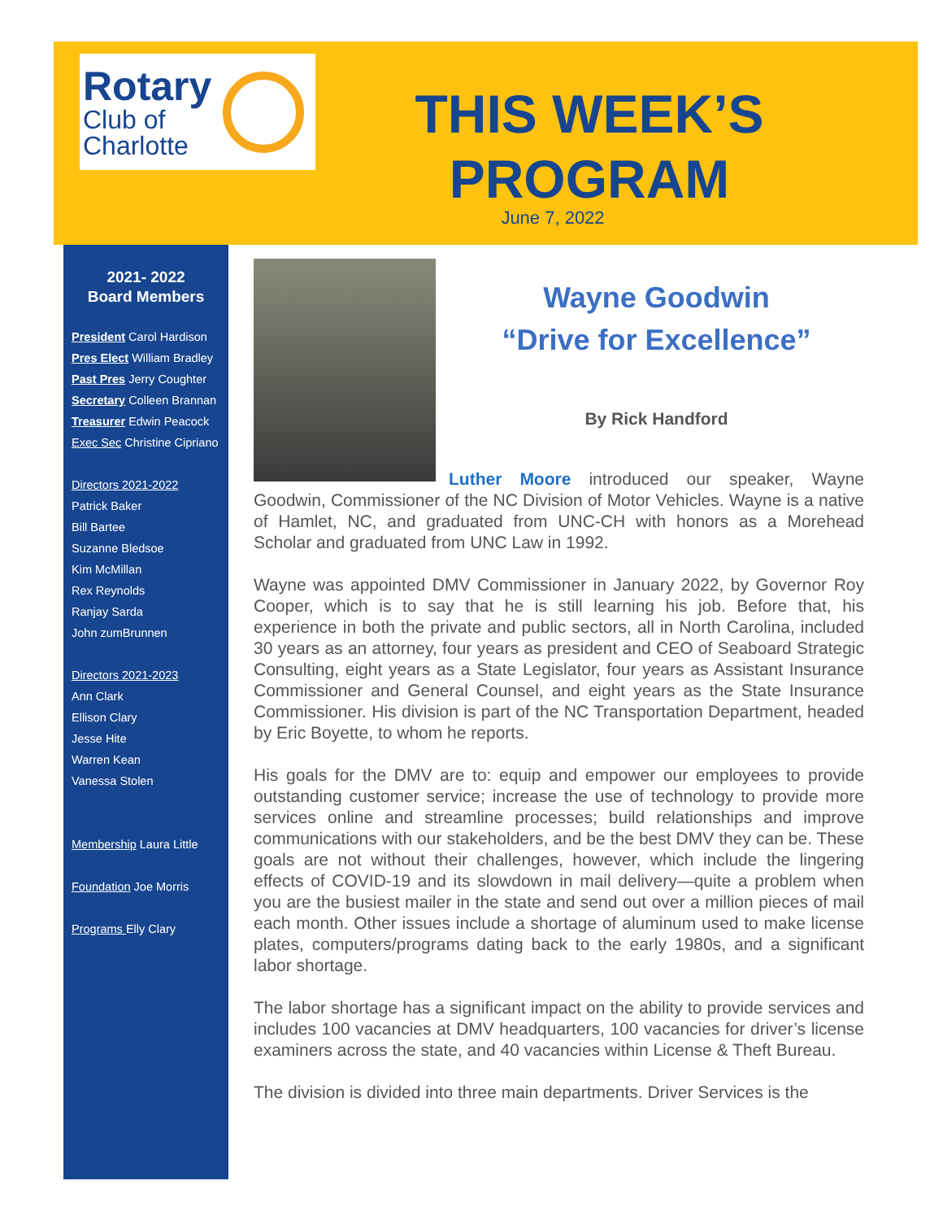Rotary
Club of
Charlotte
THIS WEEK’S PROGRAM
June 7, 2022
2021- 2022
Board Members
President Carol Hardison
Pres Elect William Bradley
Past Pres Jerry Coughter
Secretary Colleen Brannan
Treasurer Edwin Peacock
Exec Sec Christine Cipriano
Directors 2021-2022
Patrick Baker
Bill Bartee
Suzanne Bledsoe
Kim McMillan
Rex Reynolds
Ranjay Sarda
John zumBrunnen
Directors 2021-2023
Ann Clark
Ellison Clary
Jesse Hite
Warren Kean
Vanessa Stolen
Membership Laura Little
Foundation Joe Morris
Programs Elly Clary
Wayne Goodwin
“Drive for Excellence”
By Rick Handford
Luther Moore introduced our speaker, Wayne Goodwin, Commissioner of the NC Division of Motor Vehicles. Wayne is a native of Hamlet, NC, and graduated from UNC-CH with honors as a Morehead Scholar and graduated from UNC Law in 1992.
Wayne was appointed DMV Commissioner in January 2022, by Governor Roy Cooper, which is to say that he is still learning his job. Before that, his experience in both the private and public sectors, all in North Carolina, included 30 years as an attorney, four years as president and CEO of Seaboard Strategic Consulting, eight years as a State Legislator, four years as Assistant Insurance Commissioner and General Counsel, and eight years as the State Insurance Commissioner. His division is part of the NC Transportation Department, headed by Eric Boyette, to whom he reports.
His goals for the DMV are to: equip and empower our employees to provide outstanding customer service; increase the use of technology to provide more services online and streamline processes; build relationships and improve communications with our stakeholders, and be the best DMV they can be. These goals are not without their challenges, however, which include the lingering effects of COVID-19 and its slowdown in mail delivery—quite a problem when you are the busiest mailer in the state and send out over a million pieces of mail each month. Other issues include a shortage of aluminum used to make license plates, computers/programs dating back to the early 1980s, and a significant labor shortage.
The labor shortage has a significant impact on the ability to provide services and includes 100 vacancies at DMV headquarters, 100 vacancies for driver’s license examiners across the state, and 40 vacancies within License & Theft Bureau.
The division is divided into three main departments. Driver Services is the